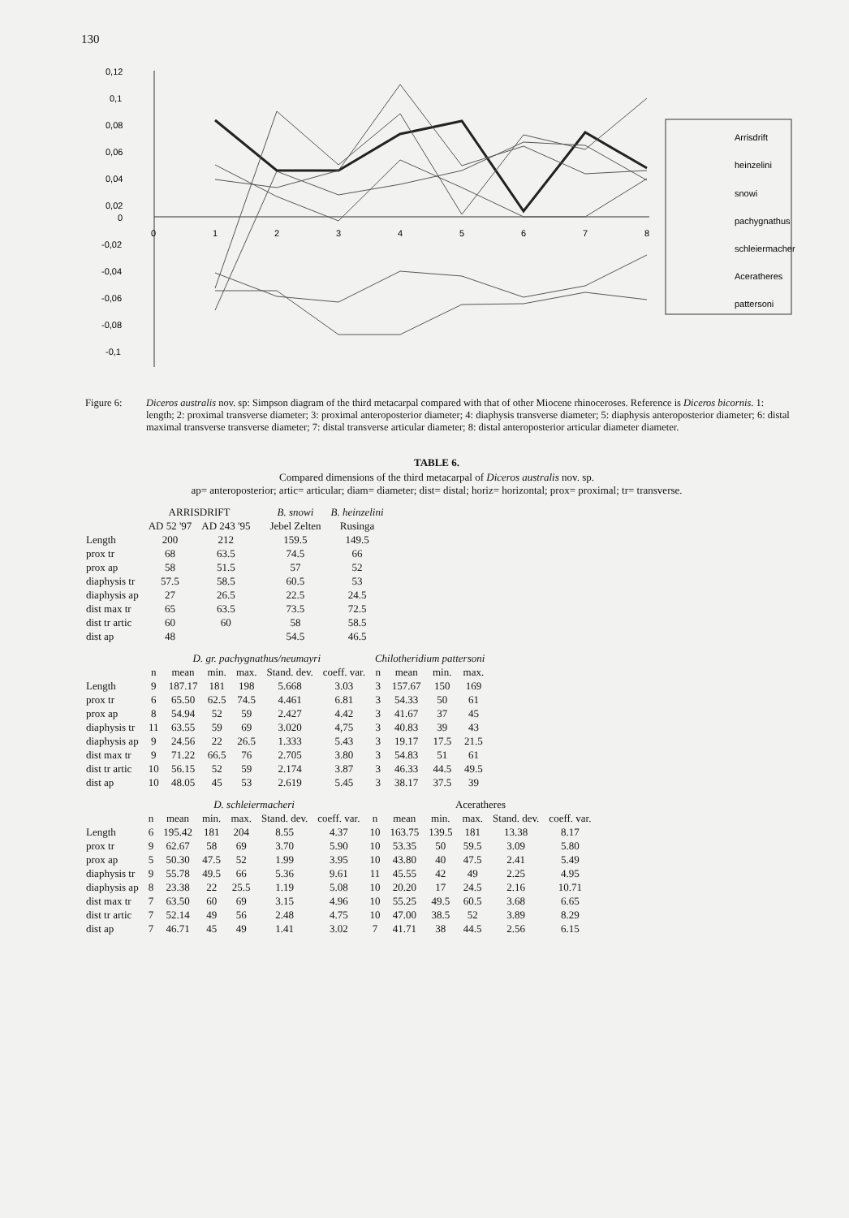130
0,12
0,1
0,08
0,06
0,04
0,02
0
-0,02
-0,04
-0,06
-0,08
-0,1
0
1
2
3
4
5
6
7
8
Arrisdrift
heinzelini
snowi
pachygnathus
schleiermacheri
Aceratheres
pattersoni
Figure 6: Diceros australis nov. sp: Simpson diagram of the third metacarpal compared with that of other Miocene rhinoceroses. Reference is Diceros bicornis. 1: length; 2: proximal transverse diameter; 3: proximal anteroposterior diameter; 4: diaphysis transverse diameter; 5: diaphysis anteroposterior diameter; 6: distal maximal transverse transverse diameter; 7: distal transverse articular diameter; 8: distal anteroposterior articular diameter diameter.
TABLE 6.
Compared dimensions of the third metacarpal of Diceros australis nov. sp.
ap= anteroposterior; artic= articular; diam= diameter; dist= distal; horiz= horizontal; prox= proximal; tr= transverse.
| | ARRISDRIFT | | | B. snowi | B. heinzelini |
| --- | --- | --- | --- | --- | --- |
| | AD 52 '97 | AD 243 '95 | | Jebel Zelten | Rusinga |
| Length | 200 | 212 | | 159.5 | 149.5 |
| prox tr | 68 | 63.5 | | 74.5 | 66 |
| prox ap | 58 | 51.5 | | 57 | 52 |
| diaphysis tr | 57.5 | 58.5 | | 60.5 | 53 |
| diaphysis ap | 27 | 26.5 | | 22.5 | 24.5 |
| dist max tr | 65 | 63.5 | | 73.5 | 72.5 |
| dist tr artic | 60 | 60 | | 58 | 58.5 |
| dist ap | 48 | | | 54.5 | 46.5 |
| | D. gr. pachygnathus/neumayri | | | | | | Chilotheridium pattersoni | | | |
| --- | --- | --- | --- | --- | --- | --- | --- | --- | --- | --- |
| | n | mean | min. | max. | Stand. dev. | coeff. var. | n | mean | min. | max. |
| Length | 9 | 187.17 | 181 | 198 | 5.668 | 3.03 | 3 | 157.67 | 150 | 169 |
| prox tr | 6 | 65.50 | 62.5 | 74.5 | 4.461 | 6.81 | 3 | 54.33 | 50 | 61 |
| prox ap | 8 | 54.94 | 52 | 59 | 2.427 | 4.42 | 3 | 41.67 | 37 | 45 |
| diaphysis tr | 11 | 63.55 | 59 | 69 | 3.020 | 4,75 | 3 | 40.83 | 39 | 43 |
| diaphysis ap | 9 | 24.56 | 22 | 26.5 | 1.333 | 5.43 | 3 | 19.17 | 17.5 | 21.5 |
| dist max tr | 9 | 71.22 | 66.5 | 76 | 2.705 | 3.80 | 3 | 54.83 | 51 | 61 |
| dist tr artic | 10 | 56.15 | 52 | 59 | 2.174 | 3.87 | 3 | 46.33 | 44.5 | 49.5 |
| dist ap | 10 | 48.05 | 45 | 53 | 2.619 | 5.45 | 3 | 38.17 | 37.5 | 39 |
| | D. schleiermacheri | | | | | | Aceratheres | | | | | |
| --- | --- | --- | --- | --- | --- | --- | --- | --- | --- | --- | --- | --- |
| | n | mean | min. | max. | Stand. dev. | coeff. var. | n | mean | min. | max. | Stand. dev. | coeff. var. |
| Length | 6 | 195.42 | 181 | 204 | 8.55 | 4.37 | 10 | 163.75 | 139.5 | 181 | 13.38 | 8.17 |
| prox tr | 9 | 62.67 | 58 | 69 | 3.70 | 5.90 | 10 | 53.35 | 50 | 59.5 | 3.09 | 5.80 |
| prox ap | 5 | 50.30 | 47.5 | 52 | 1.99 | 3.95 | 10 | 43.80 | 40 | 47.5 | 2.41 | 5.49 |
| diaphysis tr | 9 | 55.78 | 49.5 | 66 | 5.36 | 9.61 | 11 | 45.55 | 42 | 49 | 2.25 | 4.95 |
| diaphysis ap | 8 | 23.38 | 22 | 25.5 | 1.19 | 5.08 | 10 | 20.20 | 17 | 24.5 | 2.16 | 10.71 |
| dist max tr | 7 | 63.50 | 60 | 69 | 3.15 | 4.96 | 10 | 55.25 | 49.5 | 60.5 | 3.68 | 6.65 |
| dist tr artic | 7 | 52.14 | 49 | 56 | 2.48 | 4.75 | 10 | 47.00 | 38.5 | 52 | 3.89 | 8.29 |
| dist ap | 7 | 46.71 | 45 | 49 | 1.41 | 3.02 | 7 | 41.71 | 38 | 44.5 | 2.56 | 6.15 |